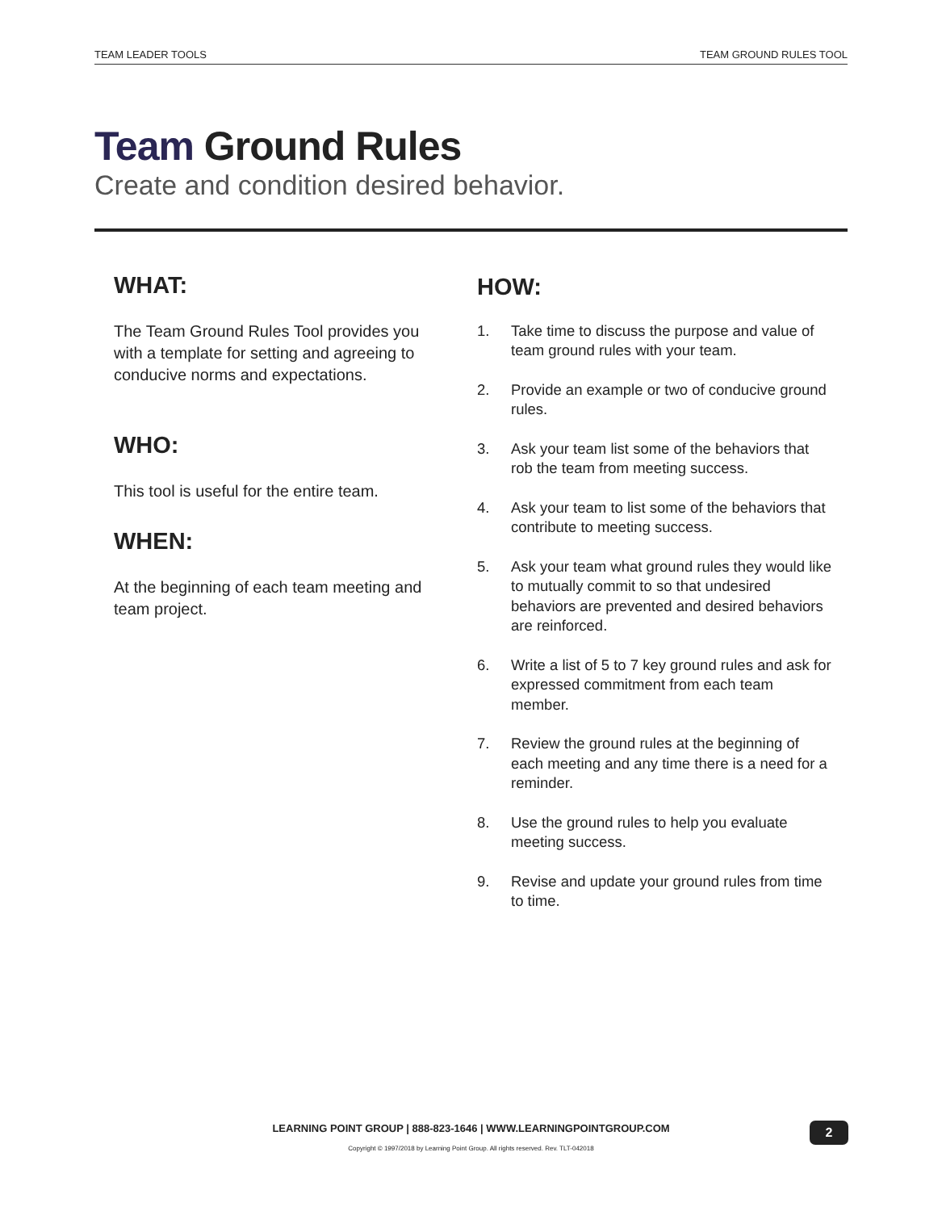TEAM LEADER TOOLS TEAM GROUND RULES TOOL
Team Ground Rules
Create and condition desired behavior.
WHAT:
The Team Ground Rules Tool provides you with a template for setting and agreeing to conducive norms and expectations.
WHO:
This tool is useful for the entire team.
WHEN:
At the beginning of each team meeting and team project.
HOW:
1. Take time to discuss the purpose and value of team ground rules with your team.
2. Provide an example or two of conducive ground rules.
3. Ask your team list some of the behaviors that rob the team from meeting success.
4. Ask your team to list some of the behaviors that contribute to meeting success.
5. Ask your team what ground rules they would like to mutually commit to so that undesired behaviors are prevented and desired behaviors are reinforced.
6. Write a list of 5 to 7 key ground rules and ask for expressed commitment from each team member.
7. Review the ground rules at the beginning of each meeting and any time there is a need for a reminder.
8. Use the ground rules to help you evaluate meeting success.
9. Revise and update your ground rules from time to time.
LEARNING POINT GROUP | 888-823-1646 | WWW.LEARNINGPOINTGROUP.COM
Copyright © 1997/2018 by Learning Point Group. All rights reserved. Rev. TLT-042018
2